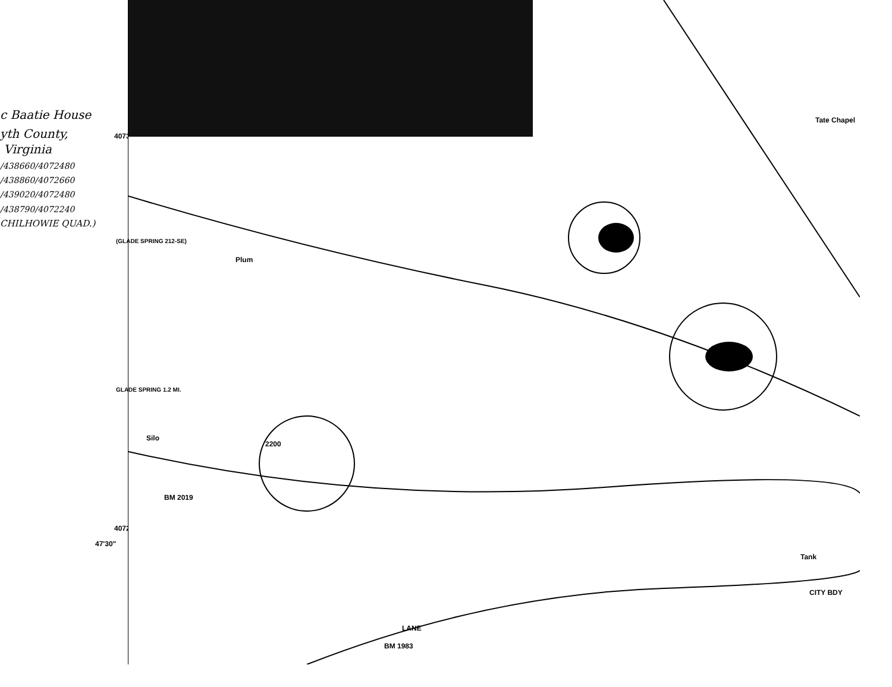c Baatie House
yth County,
Virginia
/438660/4072480
/438860/4072660
/439020/4072480
/438790/4072240
CHILHOWIE QUAD.)
47'30"
4072
4073
Tate Chapel
Plum
Silo
BM 2019
2200
Tank
CITY BDY
BM 1983
LANE
(GLADE SPRING 212-SE)
GLADE SPRING 1.2 MI.